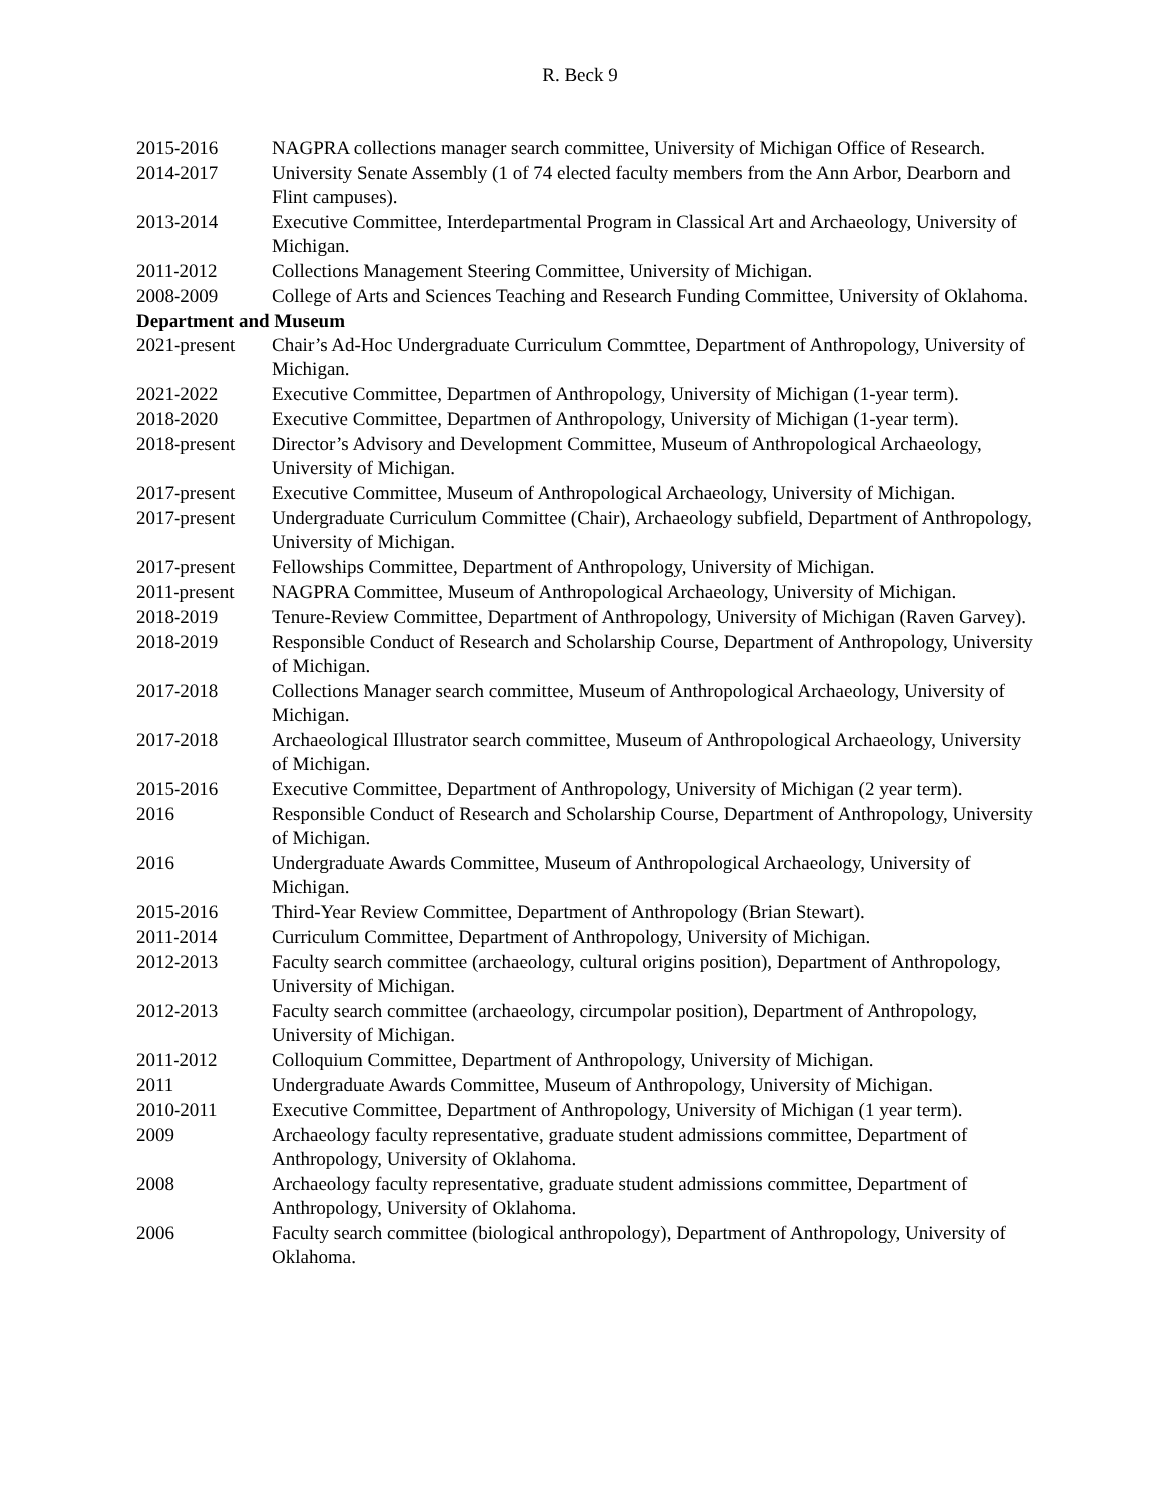R. Beck 9
2015-2016 NAGPRA collections manager search committee, University of Michigan Office of Research.
2014-2017 University Senate Assembly (1 of 74 elected faculty members from the Ann Arbor, Dearborn and Flint campuses).
2013-2014 Executive Committee, Interdepartmental Program in Classical Art and Archaeology, University of Michigan.
2011-2012 Collections Management Steering Committee, University of Michigan.
2008-2009 College of Arts and Sciences Teaching and Research Funding Committee, University of Oklahoma.
Department and Museum
2021-present
Chair’s Ad-Hoc Undergraduate Curriculum Commttee, Department of Anthropology, University of Michigan.
2021-2022 Executive Committee, Departmen of Anthropology, University of Michigan (1-year term).
2018-2020 Executive Committee, Departmen of Anthropology, University of Michigan (1-year term).
2018-present
Director’s Advisory and Development Committee, Museum of Anthropological Archaeology, University of Michigan.
2017-present
Executive Committee, Museum of Anthropological Archaeology, University of Michigan.
2017-present
Undergraduate Curriculum Committee (Chair), Archaeology subfield, Department of Anthropology, University of Michigan.
2017-present
Fellowships Committee, Department of Anthropology, University of Michigan.
2011-present
NAGPRA Committee, Museum of Anthropological Archaeology, University of Michigan.
2018-2019 Tenure-Review Committee, Department of Anthropology, University of Michigan (Raven Garvey).
2018-2019 Responsible Conduct of Research and Scholarship Course, Department of Anthropology, University of Michigan.
2017-2018 Collections Manager search committee, Museum of Anthropological Archaeology, University of Michigan.
2017-2018 Archaeological Illustrator search committee, Museum of Anthropological Archaeology, University of Michigan.
2015-2016 Executive Committee, Department of Anthropology, University of Michigan (2 year term).
2016 Responsible Conduct of Research and Scholarship Course, Department of Anthropology, University of Michigan.
2016 Undergraduate Awards Committee, Museum of Anthropological Archaeology, University of Michigan.
2015-2016 Third-Year Review Committee, Department of Anthropology (Brian Stewart).
2011-2014 Curriculum Committee, Department of Anthropology, University of Michigan.
2012-2013 Faculty search committee (archaeology, cultural origins position), Department of Anthropology, University of Michigan.
2012-2013 Faculty search committee (archaeology, circumpolar position), Department of Anthropology, University of Michigan.
2011-2012 Colloquium Committee, Department of Anthropology, University of Michigan.
2011 Undergraduate Awards Committee, Museum of Anthropology, University of Michigan.
2010-2011 Executive Committee, Department of Anthropology, University of Michigan (1 year term).
2009 Archaeology faculty representative, graduate student admissions committee, Department of Anthropology, University of Oklahoma.
2008 Archaeology faculty representative, graduate student admissions committee, Department of Anthropology, University of Oklahoma.
2006 Faculty search committee (biological anthropology), Department of Anthropology, University of Oklahoma.